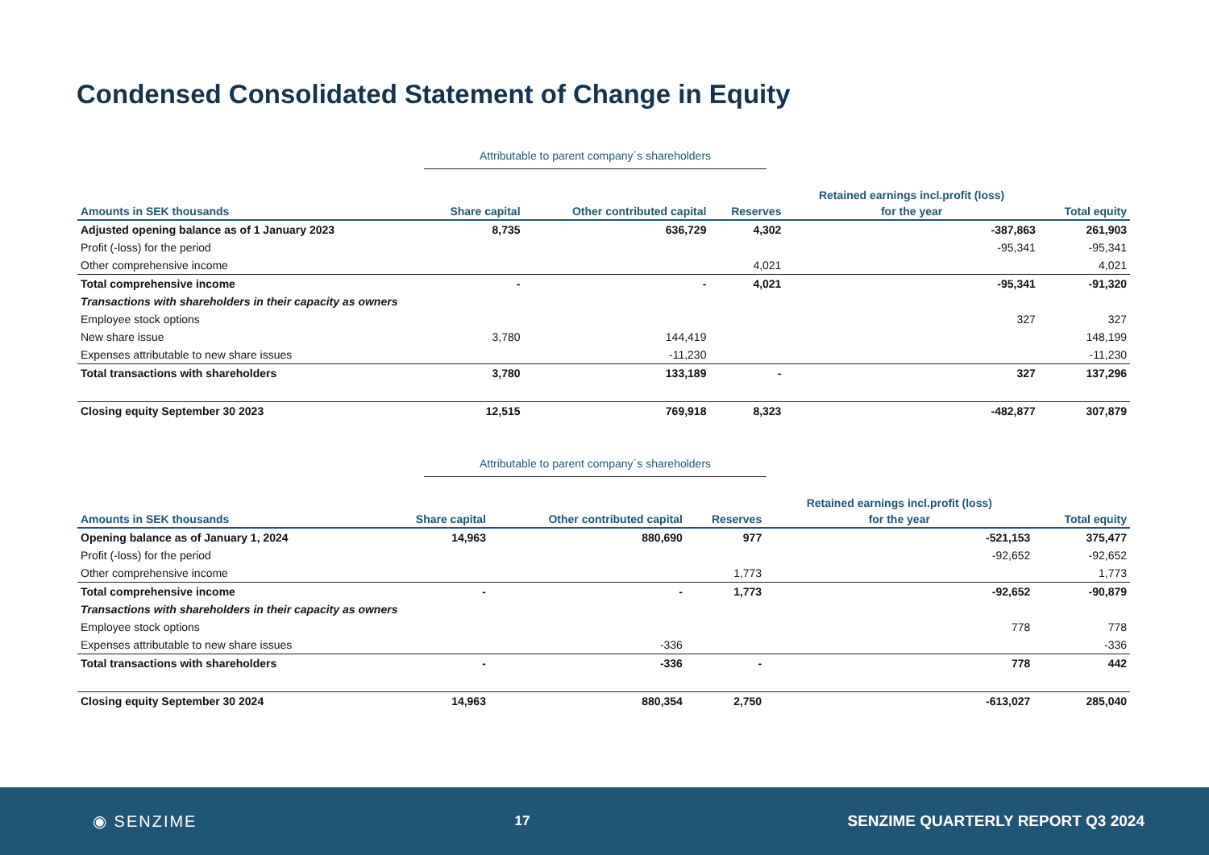Condensed Consolidated Statement of Change in Equity
Attributable to parent company´s shareholders
| | | | | Retained earnings incl.profit (loss) | |
| --- | --- | --- | --- | --- | --- |
| Amounts in SEK thousands | Share capital | Other contributed capital | Reserves | for the year | Total equity |
| Adjusted opening balance as of 1 January 2023 | 8,735 | 636,729 | 4,302 | -387,863 | 261,903 |
| Profit (-loss) for the period | | | | -95,341 | -95,341 |
| Other comprehensive income | | | 4,021 | | 4,021 |
| Total comprehensive income | - | - | 4,021 | -95,341 | -91,320 |
| Transactions with shareholders in their capacity as owners | | | | | |
| Employee stock options | | | | 327 | 327 |
| New share issue | 3,780 | 144,419 | | | 148,199 |
| Expenses attributable to new share issues | | -11,230 | | | -11,230 |
| Total transactions with shareholders | 3,780 | 133,189 | - | 327 | 137,296 |
| Closing equity September 30 2023 | 12,515 | 769,918 | 8,323 | -482,877 | 307,879 |
Attributable to parent company´s shareholders
| | | | | Retained earnings incl.profit (loss) | |
| --- | --- | --- | --- | --- | --- |
| Amounts in SEK thousands | Share capital | Other contributed capital | Reserves | for the year | Total equity |
| Opening balance as of January 1, 2024 | 14,963 | 880,690 | 977 | -521,153 | 375,477 |
| Profit (-loss) for the period | | | | -92,652 | -92,652 |
| Other comprehensive income | | | 1,773 | | 1,773 |
| Total comprehensive income | - | - | 1,773 | -92,652 | -90,879 |
| Transactions with shareholders in their capacity as owners | | | | | |
| Employee stock options | | | | 778 | 778 |
| Expenses attributable to new share issues | | -336 | | | -336 |
| Total transactions with shareholders | - | -336 | - | 778 | 442 |
| Closing equity September 30 2024 | 14,963 | 880,354 | 2,750 | -613,027 | 285,040 |
◉ SENZIME 17 SENZIME QUARTERLY REPORT Q3 2024